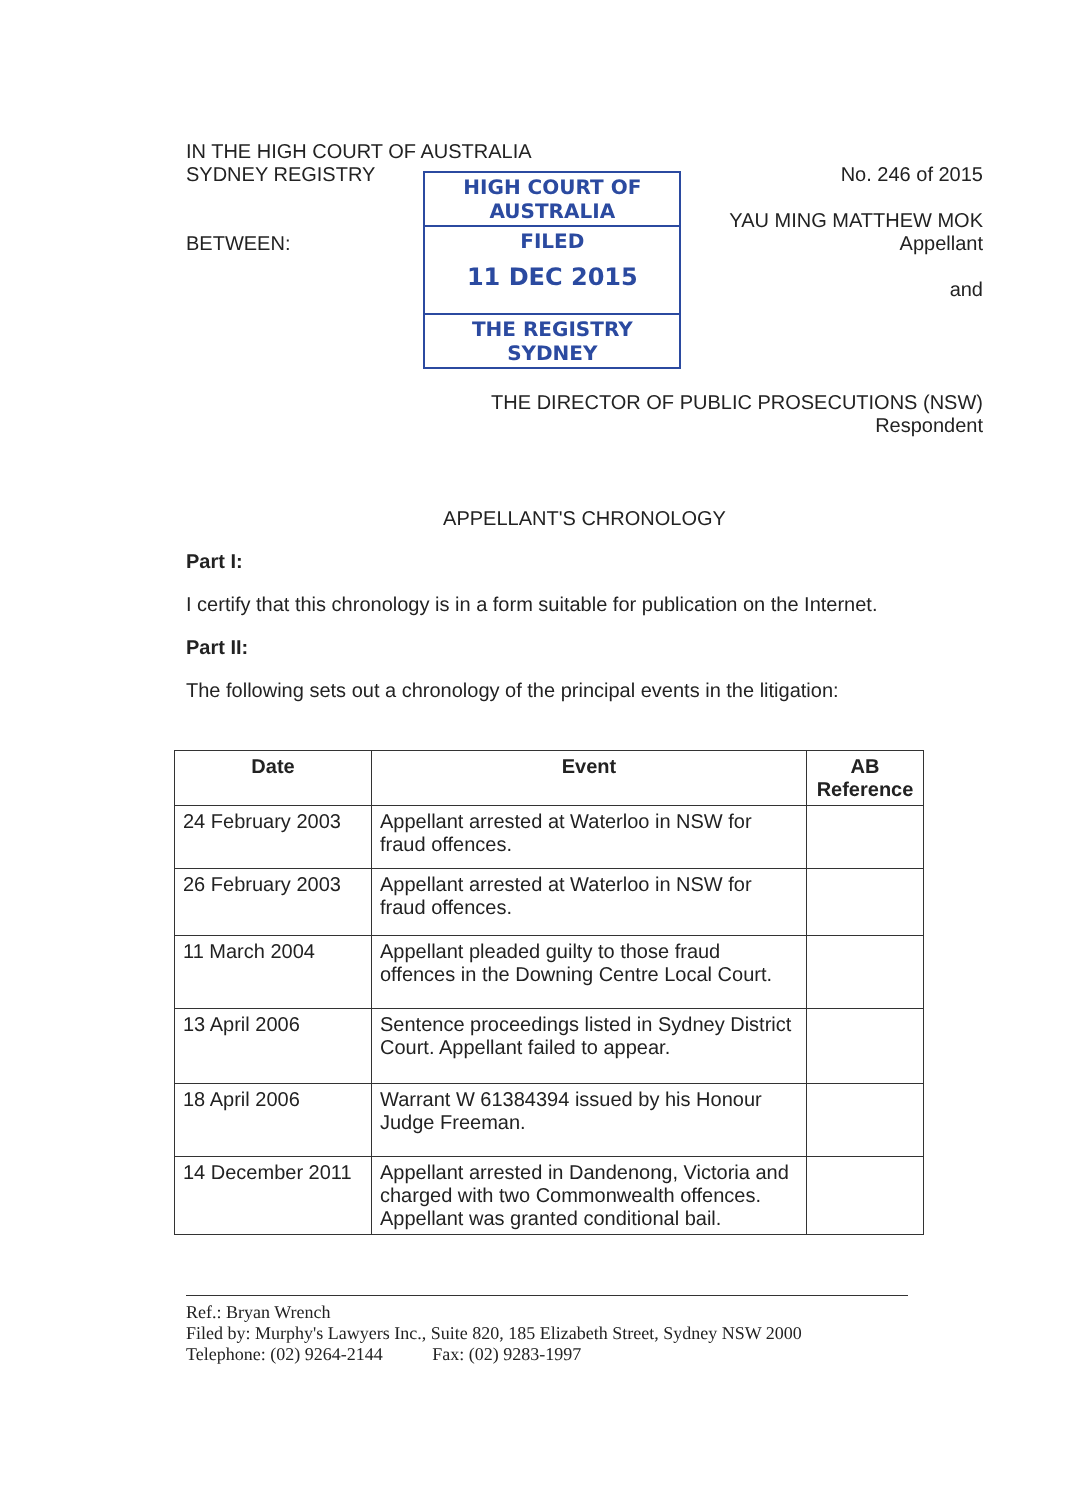IN THE HIGH COURT OF AUSTRALIA
SYDNEY REGISTRY
BETWEEN:
HIGH COURT OF AUSTRALIA
FILED
11 DEC 2015
THE REGISTRY SYDNEY
No. 246 of 2015
YAU MING MATTHEW MOK
Appellant
and
THE DIRECTOR OF PUBLIC PROSECUTIONS (NSW)
Respondent
APPELLANT'S CHRONOLOGY
Part I:
I certify that this chronology is in a form suitable for publication on the Internet.
Part II:
The following sets out a chronology of the principal events in the litigation:
| Date | Event | AB Reference |
| --- | --- | --- |
| 24 February 2003 | Appellant arrested at Waterloo in NSW for fraud offences. | |
| 26 February 2003 | Appellant arrested at Waterloo in NSW for fraud offences. | |
| 11 March 2004 | Appellant pleaded guilty to those fraud offences in the Downing Centre Local Court. | |
| 13 April 2006 | Sentence proceedings listed in Sydney District Court. Appellant failed to appear. | |
| 18 April 2006 | Warrant W 61384394 issued by his Honour Judge Freeman. | |
| 14 December 2011 | Appellant arrested in Dandenong, Victoria and charged with two Commonwealth offences. Appellant was granted conditional bail. | |
Ref.: Bryan Wrench
Filed by: Murphy's Lawyers Inc., Suite 820, 185 Elizabeth Street, Sydney NSW 2000
Telephone: (02) 9264-2144 Fax: (02) 9283-1997